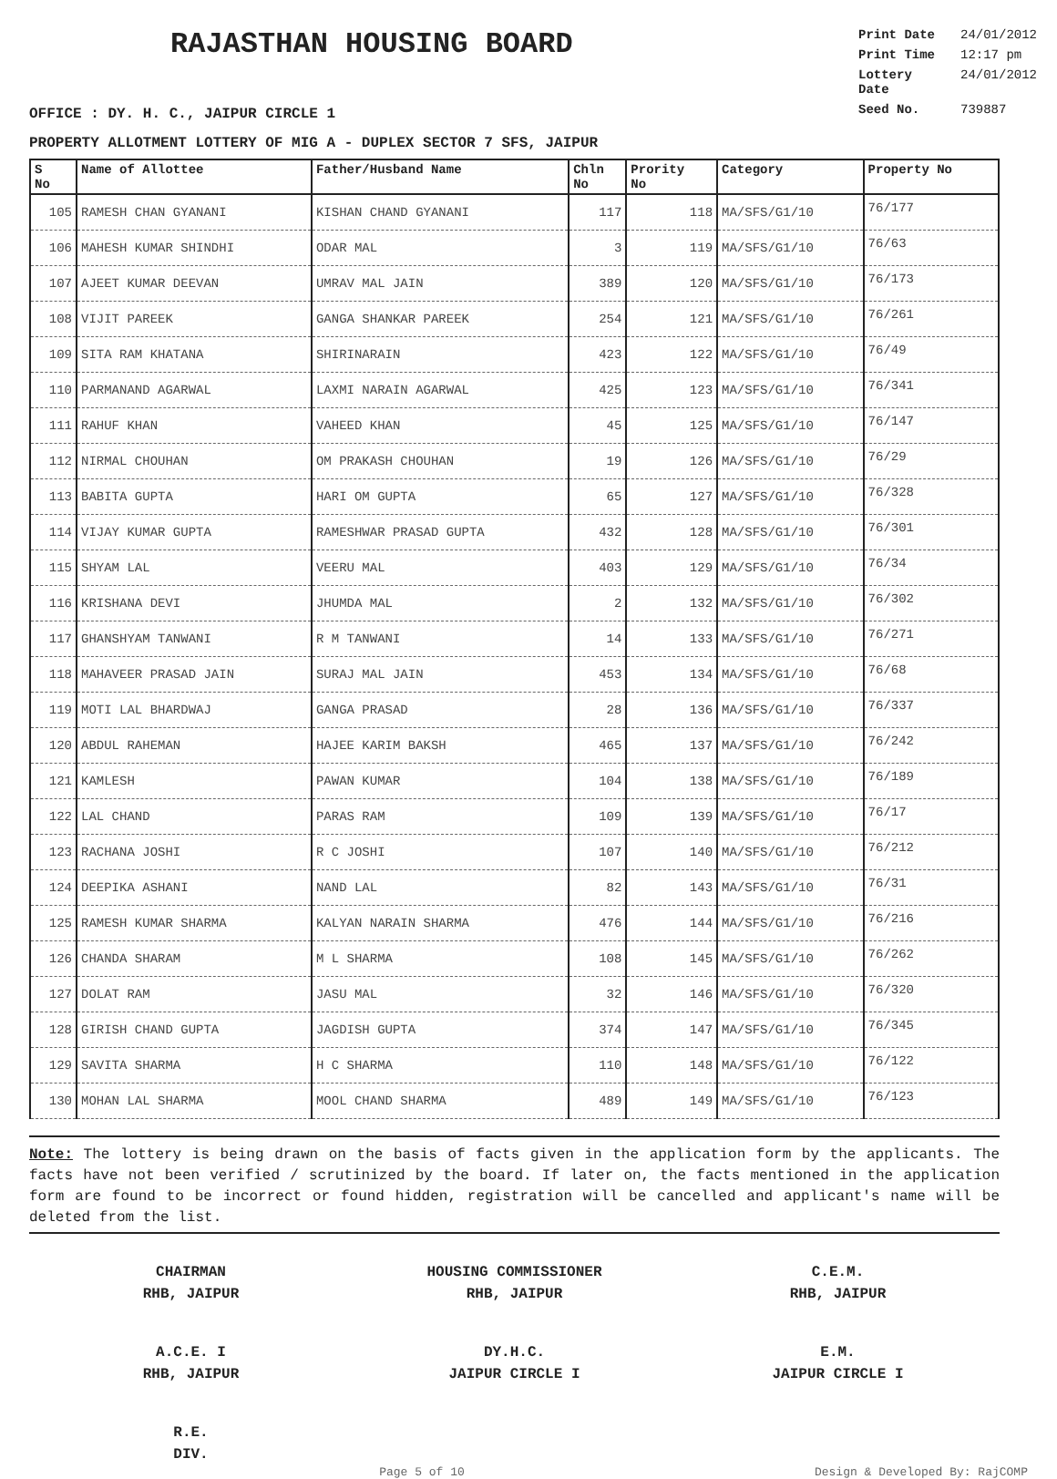RAJASTHAN HOUSING BOARD
Print Date 24/01/2012
Print Time 12:17 pm
Lottery Date 24/01/2012
Seed No. 739887
OFFICE : DY. H. C., JAIPUR CIRCLE 1
PROPERTY ALLOTMENT LOTTERY OF MIG A - DUPLEX SECTOR 7 SFS, JAIPUR
| S No | Name of Allottee | Father/Husband Name | Chln No | Prority No | Category | Property No |
| --- | --- | --- | --- | --- | --- | --- |
| 105 | RAMESH CHAN GYANANI | KISHAN CHAND GYANANI | 117 | 118 | MA/SFS/G1/10 | 76/177 |
| 106 | MAHESH KUMAR SHINDHI | ODAR MAL | 3 | 119 | MA/SFS/G1/10 | 76/63 |
| 107 | AJEET KUMAR DEEVAN | UMRAV MAL JAIN | 389 | 120 | MA/SFS/G1/10 | 76/173 |
| 108 | VIJIT PAREEK | GANGA SHANKAR PAREEK | 254 | 121 | MA/SFS/G1/10 | 76/261 |
| 109 | SITA RAM KHATANA | SHIRINARAIN | 423 | 122 | MA/SFS/G1/10 | 76/49 |
| 110 | PARMANAND AGARWAL | LAXMI NARAIN AGARWAL | 425 | 123 | MA/SFS/G1/10 | 76/341 |
| 111 | RAHUF KHAN | VAHEED KHAN | 45 | 125 | MA/SFS/G1/10 | 76/147 |
| 112 | NIRMAL CHOUHAN | OM PRAKASH CHOUHAN | 19 | 126 | MA/SFS/G1/10 | 76/29 |
| 113 | BABITA GUPTA | HARI OM GUPTA | 65 | 127 | MA/SFS/G1/10 | 76/328 |
| 114 | VIJAY KUMAR GUPTA | RAMESHWAR PRASAD GUPTA | 432 | 128 | MA/SFS/G1/10 | 76/301 |
| 115 | SHYAM LAL | VEERU MAL | 403 | 129 | MA/SFS/G1/10 | 76/34 |
| 116 | KRISHANA DEVI | JHUMDA MAL | 2 | 132 | MA/SFS/G1/10 | 76/302 |
| 117 | GHANSHYAM TANWANI | R M TANWANI | 14 | 133 | MA/SFS/G1/10 | 76/271 |
| 118 | MAHAVEER PRASAD JAIN | SURAJ MAL JAIN | 453 | 134 | MA/SFS/G1/10 | 76/68 |
| 119 | MOTI LAL BHARDWAJ | GANGA PRASAD | 28 | 136 | MA/SFS/G1/10 | 76/337 |
| 120 | ABDUL RAHEMAN | HAJEE KARIM BAKSH | 465 | 137 | MA/SFS/G1/10 | 76/242 |
| 121 | KAMLESH | PAWAN KUMAR | 104 | 138 | MA/SFS/G1/10 | 76/189 |
| 122 | LAL CHAND | PARAS RAM | 109 | 139 | MA/SFS/G1/10 | 76/17 |
| 123 | RACHANA JOSHI | R C JOSHI | 107 | 140 | MA/SFS/G1/10 | 76/212 |
| 124 | DEEPIKA ASHANI | NAND LAL | 82 | 143 | MA/SFS/G1/10 | 76/31 |
| 125 | RAMESH KUMAR SHARMA | KALYAN NARAIN SHARMA | 476 | 144 | MA/SFS/G1/10 | 76/216 |
| 126 | CHANDA SHARAM | M L SHARMA | 108 | 145 | MA/SFS/G1/10 | 76/262 |
| 127 | DOLAT RAM | JASU MAL | 32 | 146 | MA/SFS/G1/10 | 76/320 |
| 128 | GIRISH CHAND GUPTA | JAGDISH GUPTA | 374 | 147 | MA/SFS/G1/10 | 76/345 |
| 129 | SAVITA SHARMA | H C SHARMA | 110 | 148 | MA/SFS/G1/10 | 76/122 |
| 130 | MOHAN LAL SHARMA | MOOL CHAND SHARMA | 489 | 149 | MA/SFS/G1/10 | 76/123 |
Note: The lottery is being drawn on the basis of facts given in the application form by the applicants. The facts have not been verified / scrutinized by the board. If later on, the facts mentioned in the application form are found to be incorrect or found hidden, registration will be cancelled and applicant's name will be deleted from the list.
CHAIRMAN
RHB, JAIPUR
HOUSING COMMISSIONER
RHB, JAIPUR
C.E.M.
RHB, JAIPUR
A.C.E. I
RHB, JAIPUR
DY.H.C.
JAIPUR CIRCLE I
E.M.
JAIPUR CIRCLE I
R.E.
DIV.
Page 5 of 10 Design & Developed By: RajCOMP